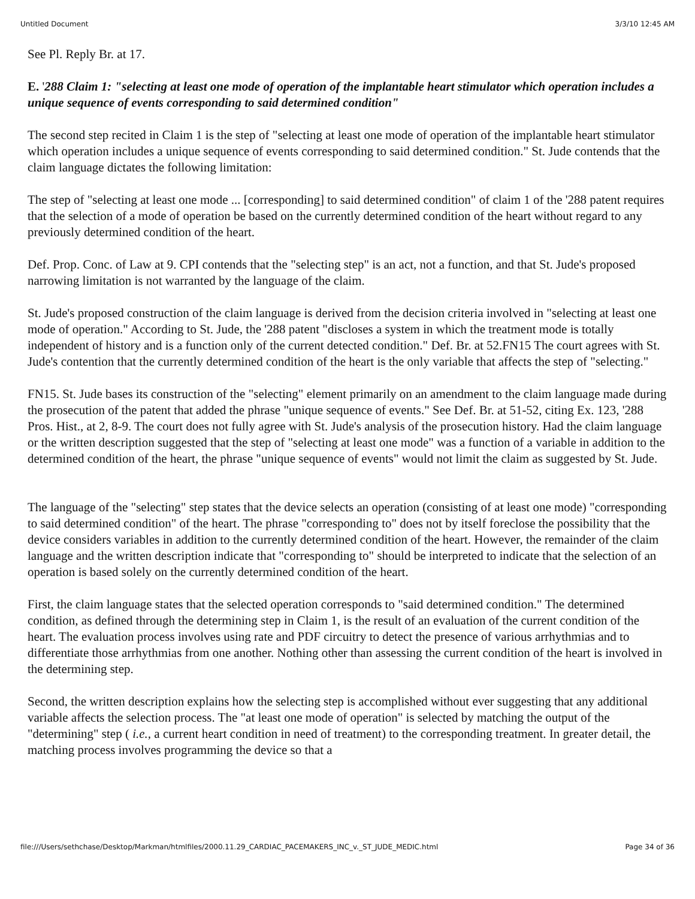Untitled Document 3/3/10 12:45 AM
See Pl. Reply Br. at 17.
E. '288 Claim 1: "selecting at least one mode of operation of the implantable heart stimulator which operation includes a unique sequence of events corresponding to said determined condition"
The second step recited in Claim 1 is the step of "selecting at least one mode of operation of the implantable heart stimulator which operation includes a unique sequence of events corresponding to said determined condition." St. Jude contends that the claim language dictates the following limitation:
The step of "selecting at least one mode ... [corresponding] to said determined condition" of claim 1 of the '288 patent requires that the selection of a mode of operation be based on the currently determined condition of the heart without regard to any previously determined condition of the heart.
Def. Prop. Conc. of Law at 9. CPI contends that the "selecting step" is an act, not a function, and that St. Jude's proposed narrowing limitation is not warranted by the language of the claim.
St. Jude's proposed construction of the claim language is derived from the decision criteria involved in "selecting at least one mode of operation." According to St. Jude, the '288 patent "discloses a system in which the treatment mode is totally independent of history and is a function only of the current detected condition." Def. Br. at 52.FN15 The court agrees with St. Jude's contention that the currently determined condition of the heart is the only variable that affects the step of "selecting."
FN15. St. Jude bases its construction of the "selecting" element primarily on an amendment to the claim language made during the prosecution of the patent that added the phrase "unique sequence of events." See Def. Br. at 51-52, citing Ex. 123, '288 Pros. Hist., at 2, 8-9. The court does not fully agree with St. Jude's analysis of the prosecution history. Had the claim language or the written description suggested that the step of "selecting at least one mode" was a function of a variable in addition to the determined condition of the heart, the phrase "unique sequence of events" would not limit the claim as suggested by St. Jude.
The language of the "selecting" step states that the device selects an operation (consisting of at least one mode) "corresponding to said determined condition" of the heart. The phrase "corresponding to" does not by itself foreclose the possibility that the device considers variables in addition to the currently determined condition of the heart. However, the remainder of the claim language and the written description indicate that "corresponding to" should be interpreted to indicate that the selection of an operation is based solely on the currently determined condition of the heart.
First, the claim language states that the selected operation corresponds to "said determined condition." The determined condition, as defined through the determining step in Claim 1, is the result of an evaluation of the current condition of the heart. The evaluation process involves using rate and PDF circuitry to detect the presence of various arrhythmias and to differentiate those arrhythmias from one another. Nothing other than assessing the current condition of the heart is involved in the determining step.
Second, the written description explains how the selecting step is accomplished without ever suggesting that any additional variable affects the selection process. The "at least one mode of operation" is selected by matching the output of the "determining" step ( i.e., a current heart condition in need of treatment) to the corresponding treatment. In greater detail, the matching process involves programming the device so that a
file:///Users/sethchase/Desktop/Markman/htmlfiles/2000.11.29_CARDIAC_PACEMAKERS_INC_v._ST_JUDE_MEDIC.html Page 34 of 36